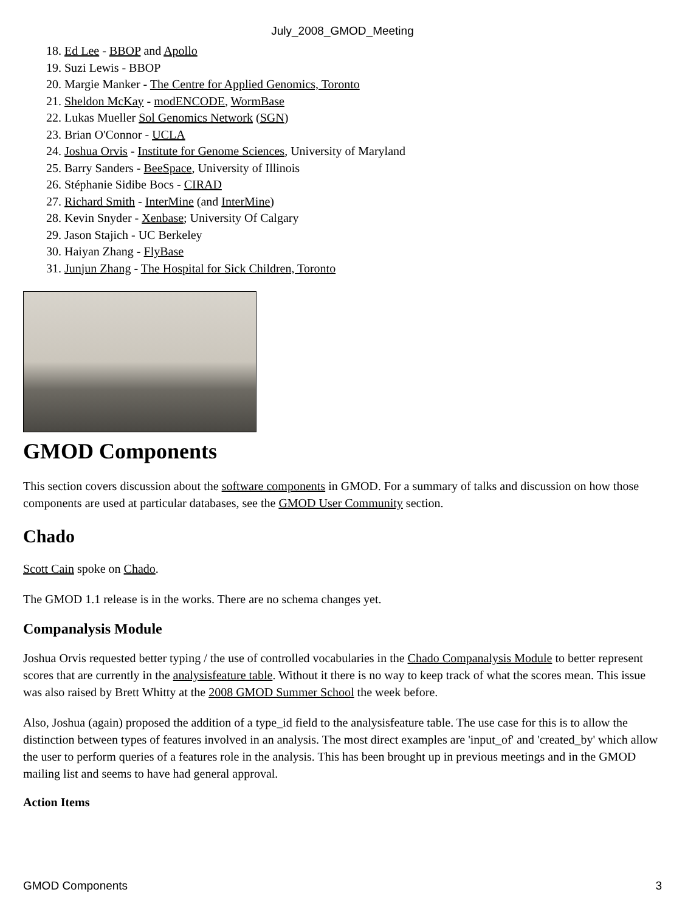July_2008_GMOD_Meeting
18. Ed Lee - BBOP and Apollo
19. Suzi Lewis - BBOP
20. Margie Manker - The Centre for Applied Genomics, Toronto
21. Sheldon McKay - modENCODE, WormBase
22. Lukas Mueller Sol Genomics Network (SGN)
23. Brian O'Connor - UCLA
24. Joshua Orvis - Institute for Genome Sciences, University of Maryland
25. Barry Sanders - BeeSpace, University of Illinois
26. Stéphanie Sidibe Bocs - CIRAD
27. Richard Smith - InterMine (and InterMine)
28. Kevin Snyder - Xenbase; University Of Calgary
29. Jason Stajich - UC Berkeley
30. Haiyan Zhang - FlyBase
31. Junjun Zhang - The Hospital for Sick Children, Toronto
GMOD Components
This section covers discussion about the software components in GMOD. For a summary of talks and discussion on how those components are used at particular databases, see the GMOD User Community section.
Chado
Scott Cain spoke on Chado.
The GMOD 1.1 release is in the works. There are no schema changes yet.
Companalysis Module
Joshua Orvis requested better typing / the use of controlled vocabularies in the Chado Companalysis Module to better represent scores that are currently in the analysisfeature table. Without it there is no way to keep track of what the scores mean. This issue was also raised by Brett Whitty at the 2008 GMOD Summer School the week before.
Also, Joshua (again) proposed the addition of a type_id field to the analysisfeature table. The use case for this is to allow the distinction between types of features involved in an analysis. The most direct examples are 'input_of' and 'created_by' which allow the user to perform queries of a features role in the analysis. This has been brought up in previous meetings and in the GMOD mailing list and seems to have had general approval.
Action Items
GMOD Components 3